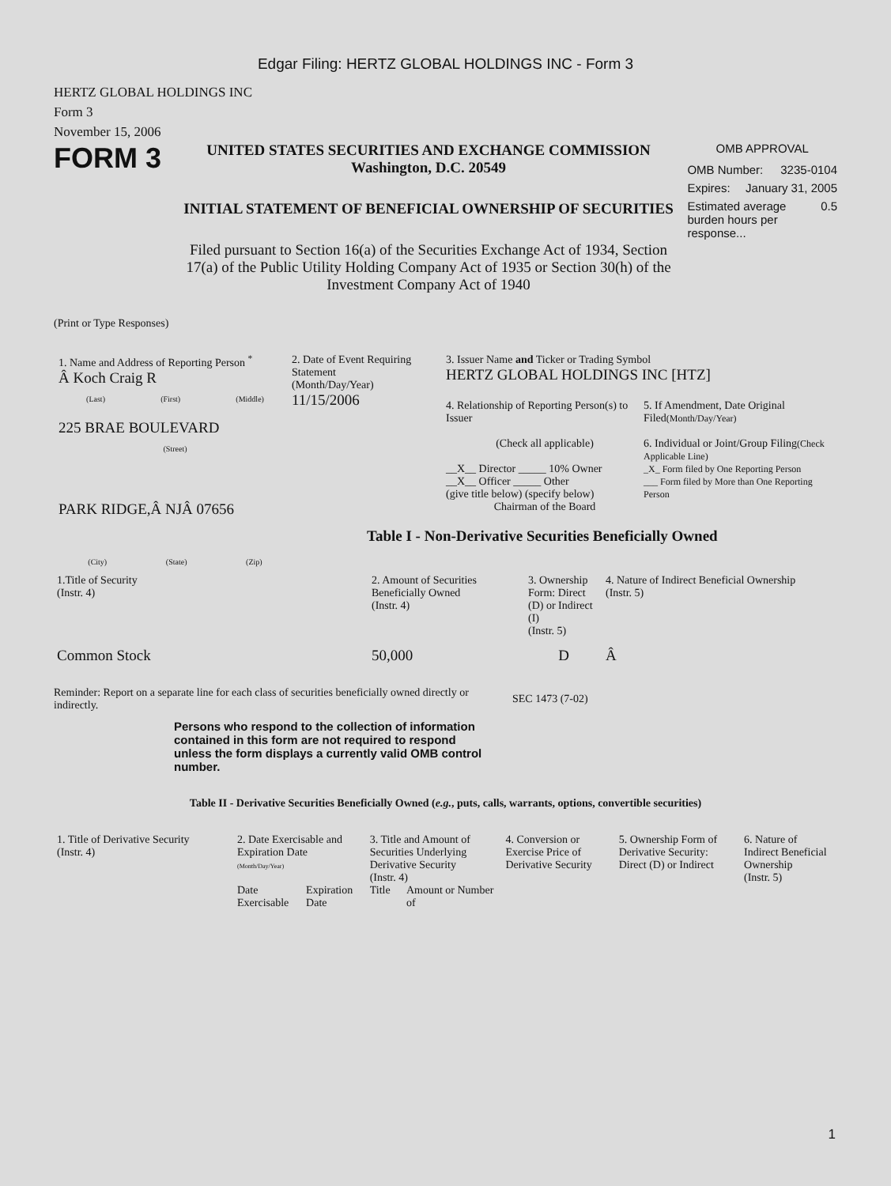Edgar Filing: HERTZ GLOBAL HOLDINGS INC - Form 3
HERTZ GLOBAL HOLDINGS INC
Form 3
November 15, 2006
FORM 3
UNITED STATES SECURITIES AND EXCHANGE COMMISSION
Washington, D.C. 20549
INITIAL STATEMENT OF BENEFICIAL OWNERSHIP OF SECURITIES
Filed pursuant to Section 16(a) of the Securities Exchange Act of 1934, Section 17(a) of the Public Utility Holding Company Act of 1935 or Section 30(h) of the Investment Company Act of 1940
OMB APPROVAL
OMB Number: 3235-0104
Expires: January 31, 2005
Estimated average burden hours per response... 0.5
(Print or Type Responses)
1. Name and Address of Reporting Person <sup>*</sup>
Â Koch Craig R
(Last) (First) (Middle)
225 BRAE BOULEVARD
(Street)
PARK RIDGE,Â NJÂ 07656
(City) (State) (Zip)
2. Date of Event Requiring Statement
(Month/Day/Year)
11/15/2006
3. Issuer Name and Ticker or Trading Symbol
HERTZ GLOBAL HOLDINGS INC [HTZ]
4. Relationship of Reporting Person(s) to Issuer
(Check all applicable)
__X__ Director _____ 10% Owner
__X__ Officer _____ Other
(give title below) (specify below)
Chairman of the Board
5. If Amendment, Date Original Filed(Month/Day/Year)
6. Individual or Joint/Group Filing(Check Applicable Line)
_X_ Form filed by One Reporting Person
___ Form filed by More than One Reporting Person
Table I - Non-Derivative Securities Beneficially Owned
| 1.Title of Security (Instr. 4) | 2. Amount of Securities Beneficially Owned (Instr. 4) | 3. Ownership Form: Direct (D) or Indirect (I) (Instr. 5) | 4. Nature of Indirect Beneficial Ownership (Instr. 5) |
| --- | --- | --- | --- |
| Common Stock | 50,000 | D | Â |
Reminder: Report on a separate line for each class of securities beneficially owned directly or indirectly.
SEC 1473 (7-02)
Persons who respond to the collection of information contained in this form are not required to respond unless the form displays a currently valid OMB control number.
Table II - Derivative Securities Beneficially Owned (e.g., puts, calls, warrants, options, convertible securities)
| 1. Title of Derivative Security (Instr. 4) | 2. Date Exercisable and Expiration Date (Month/Day/Year) | | 3. Title and Amount of Securities Underlying Derivative Security (Instr. 4) | | 4. Conversion or Exercise Price of Derivative Security | 5. Ownership Form of Derivative Security: Direct (D) or Indirect | 6. Nature of Indirect Beneficial Ownership (Instr. 5) |
| --- | --- | --- | --- | --- | --- | --- | --- |
| | Date Exercisable | Expiration Date | Title | Amount or Number of | | | |
1